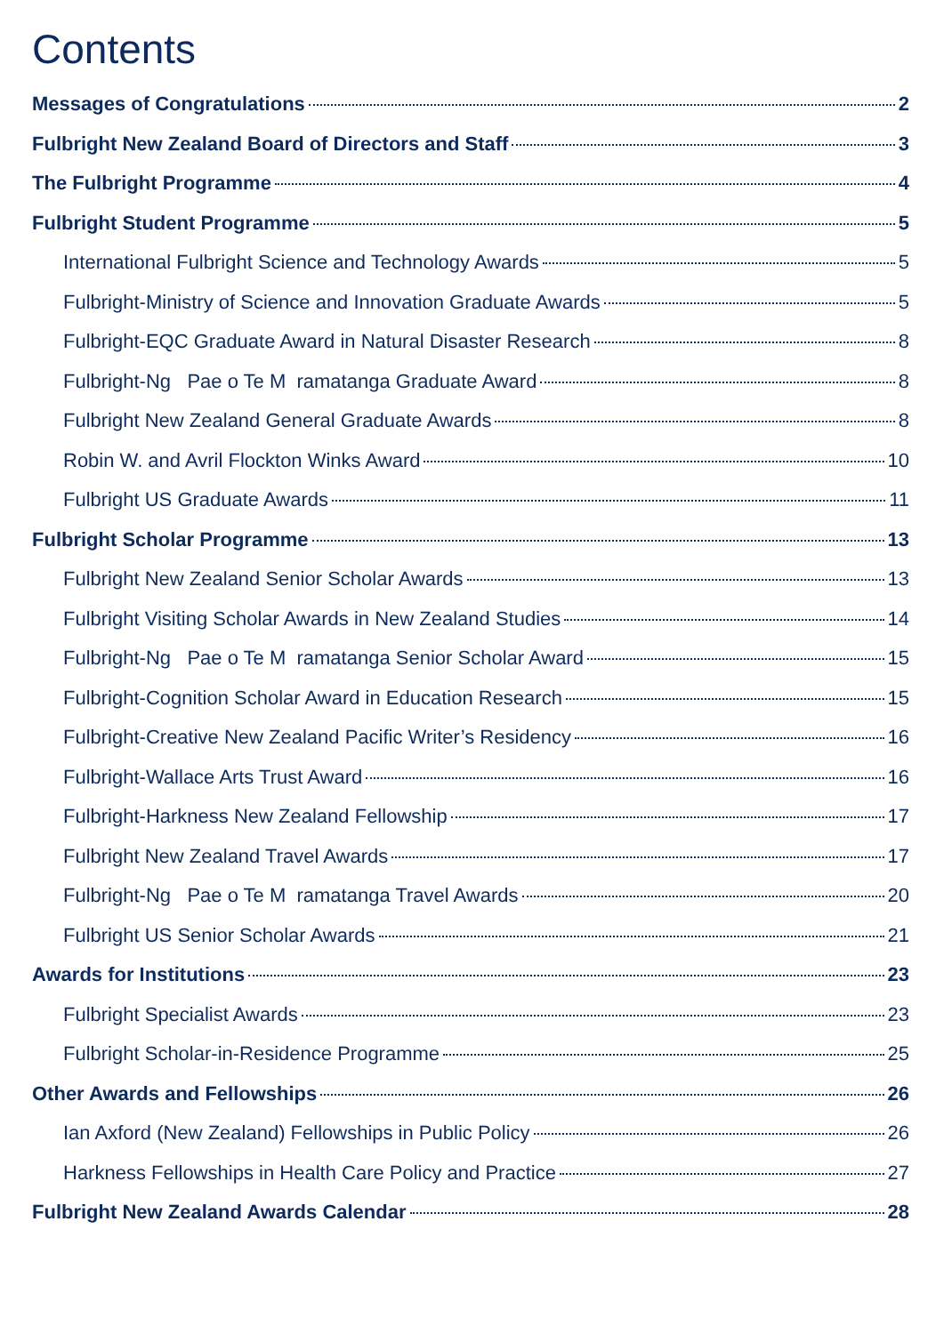Contents
Messages of Congratulations 2
Fulbright New Zealand Board of Directors and Staff 3
The Fulbright Programme 4
Fulbright Student Programme 5
International Fulbright Science and Technology Awards 5
Fulbright-Ministry of Science and Innovation Graduate Awards 5
Fulbright-EQC Graduate Award in Natural Disaster Research 8
Fulbright-Ng Pae o Te M ramatanga Graduate Award 8
Fulbright New Zealand General Graduate Awards 8
Robin W. and Avril Flockton Winks Award 10
Fulbright US Graduate Awards 11
Fulbright Scholar Programme 13
Fulbright New Zealand Senior Scholar Awards 13
Fulbright Visiting Scholar Awards in New Zealand Studies 14
Fulbright-Ng Pae o Te M ramatanga Senior Scholar Award 15
Fulbright-Cognition Scholar Award in Education Research 15
Fulbright-Creative New Zealand Pacific Writer’s Residency 16
Fulbright-Wallace Arts Trust Award 16
Fulbright-Harkness New Zealand Fellowship 17
Fulbright New Zealand Travel Awards 17
Fulbright-Ng Pae o Te M ramatanga Travel Awards 20
Fulbright US Senior Scholar Awards 21
Awards for Institutions 23
Fulbright Specialist Awards 23
Fulbright Scholar-in-Residence Programme 25
Other Awards and Fellowships 26
Ian Axford (New Zealand) Fellowships in Public Policy 26
Harkness Fellowships in Health Care Policy and Practice 27
Fulbright New Zealand Awards Calendar 28